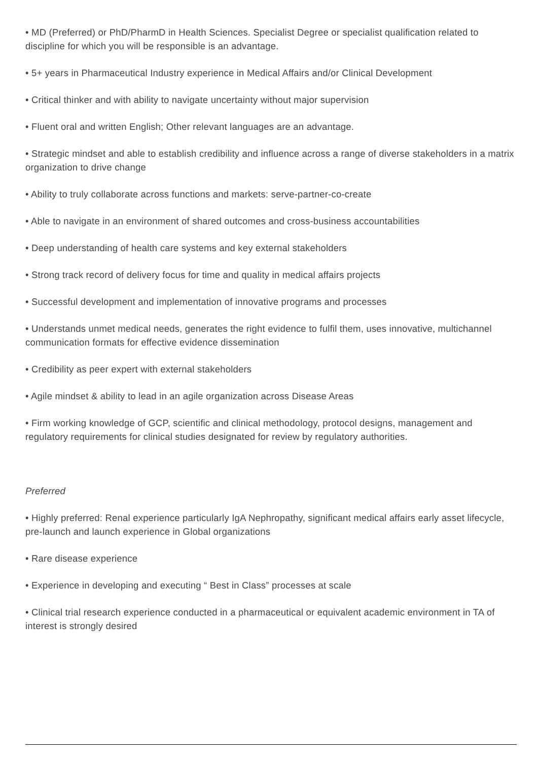• MD (Preferred) or PhD/PharmD in Health Sciences. Specialist Degree or specialist qualification related to discipline for which you will be responsible is an advantage.
• 5+ years in Pharmaceutical Industry experience in Medical Affairs and/or Clinical Development
• Critical thinker and with ability to navigate uncertainty without major supervision
• Fluent oral and written English; Other relevant languages are an advantage.
• Strategic mindset and able to establish credibility and influence across a range of diverse stakeholders in a matrix organization to drive change
• Ability to truly collaborate across functions and markets: serve-partner-co-create
• Able to navigate in an environment of shared outcomes and cross-business accountabilities
• Deep understanding of health care systems and key external stakeholders
• Strong track record of delivery focus for time and quality in medical affairs projects
• Successful development and implementation of innovative programs and processes
• Understands unmet medical needs, generates the right evidence to fulfil them, uses innovative, multichannel communication formats for effective evidence dissemination
• Credibility as peer expert with external stakeholders
• Agile mindset & ability to lead in an agile organization across Disease Areas
• Firm working knowledge of GCP, scientific and clinical methodology, protocol designs, management and regulatory requirements for clinical studies designated for review by regulatory authorities.
Preferred
• Highly preferred: Renal experience particularly IgA Nephropathy, significant medical affairs early asset lifecycle, pre-launch and launch experience in Global organizations
• Rare disease experience
• Experience in developing and executing “ Best in Class” processes at scale
• Clinical trial research experience conducted in a pharmaceutical or equivalent academic environment in TA of interest is strongly desired